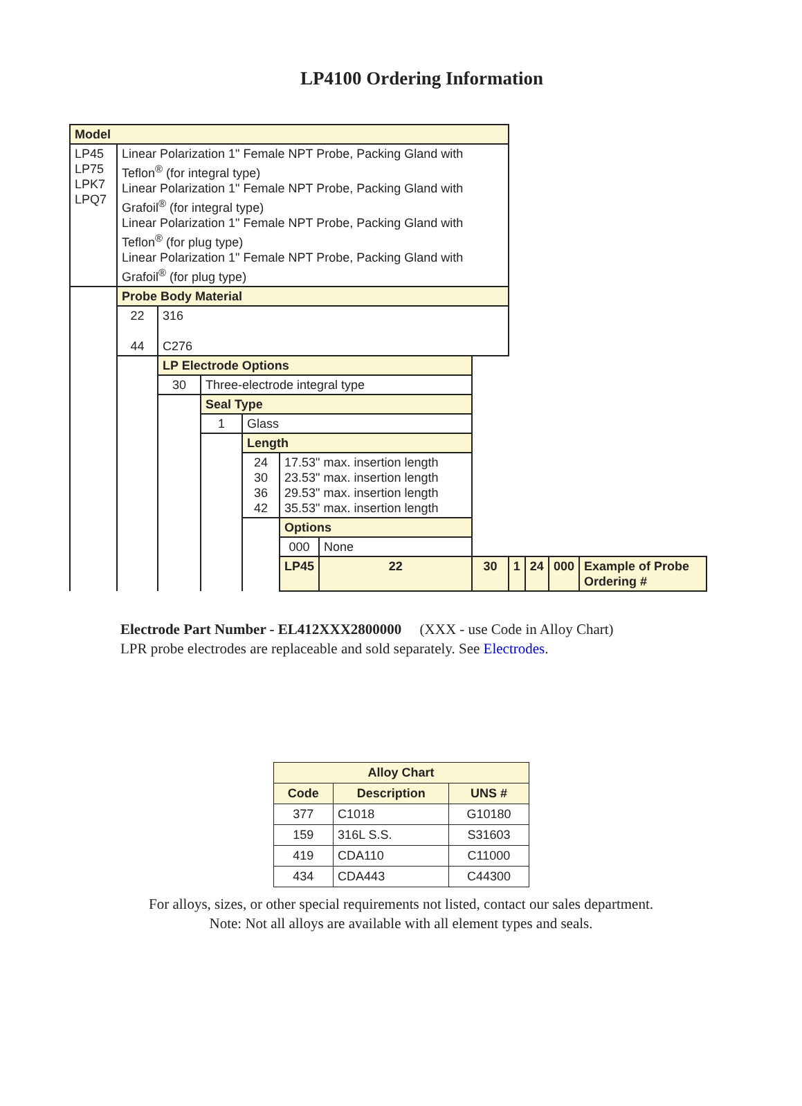LP4100 Ordering Information
| Model | | | | | | | | | | | |
| LP45 LP75 LPK7 LPQ7 | Linear Polarization 1" Female NPT Probe, Packing Gland with Teflon<sup>®</sup> (for integral type) Linear Polarization 1" Female NPT Probe, Packing Gland with Grafoil<sup>®</sup> (for integral type) Linear Polarization 1" Female NPT Probe, Packing Gland with Teflon<sup>®</sup> (for plug type) Linear Polarization 1" Female NPT Probe, Packing Gland with Grafoil<sup>®</sup> (for plug type) | | | | | | | | | | |
| | Probe Body Material | | | | | | | | | | |
| | 22 44 | 316 C276 | | | | | | | | | |
| | | LP Electrode Options | | | | | | | | | |
| | | 30 | Three-electrode integral type | | | | | | | | |
| | | | Seal Type | | | | | | | | |
| | | | 1 | Glass | | | | | | | |
| | | | | Length | | | | | | | |
| | | | | 24 30 36 42 | 17.53" max. insertion length 23.53" max. insertion length 29.53" max. insertion length 35.53" max. insertion length | | | | | | |
| | | | | | Options | | | | | | |
| | | | | | 000 | None | | | | | |
| | | | | | LP45 | 22 | 30 | 1 | 24 | 000 | Example of Probe Ordering # |
Electrode Part Number - EL412XXX2800000 (XXX - use Code in Alloy Chart)
LPR probe electrodes are replaceable and sold separately. See Electrodes.
| Alloy Chart | | |
| --- | --- | --- |
| Code | Description | UNS # |
| 377 | C1018 | G10180 |
| 159 | 316L S.S. | S31603 |
| 419 | CDA110 | C11000 |
| 434 | CDA443 | C44300 |
For alloys, sizes, or other special requirements not listed, contact our sales department.
Note: Not all alloys are available with all element types and seals.